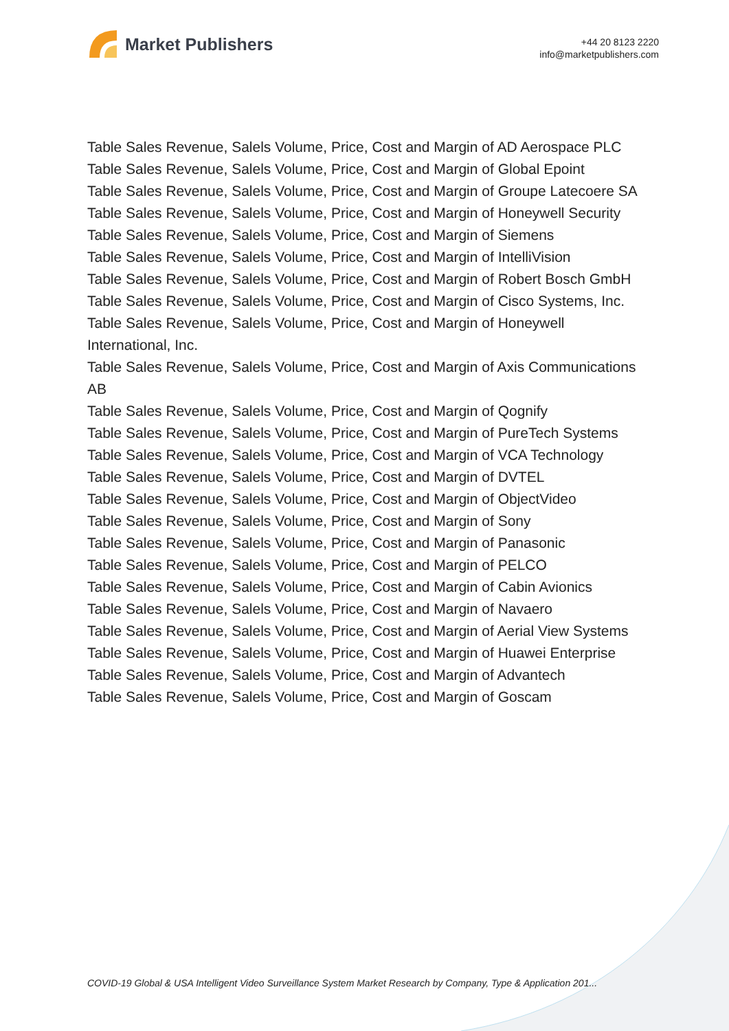Market Publishers
+44 20 8123 2220
info@marketpublishers.com
Table Sales Revenue, Salels Volume, Price, Cost and Margin of AD Aerospace PLC
Table Sales Revenue, Salels Volume, Price, Cost and Margin of Global Epoint
Table Sales Revenue, Salels Volume, Price, Cost and Margin of Groupe Latecoere SA
Table Sales Revenue, Salels Volume, Price, Cost and Margin of Honeywell Security
Table Sales Revenue, Salels Volume, Price, Cost and Margin of Siemens
Table Sales Revenue, Salels Volume, Price, Cost and Margin of IntelliVision
Table Sales Revenue, Salels Volume, Price, Cost and Margin of Robert Bosch GmbH
Table Sales Revenue, Salels Volume, Price, Cost and Margin of Cisco Systems, Inc.
Table Sales Revenue, Salels Volume, Price, Cost and Margin of Honeywell International, Inc.
Table Sales Revenue, Salels Volume, Price, Cost and Margin of Axis Communications AB
Table Sales Revenue, Salels Volume, Price, Cost and Margin of Qognify
Table Sales Revenue, Salels Volume, Price, Cost and Margin of PureTech Systems
Table Sales Revenue, Salels Volume, Price, Cost and Margin of VCA Technology
Table Sales Revenue, Salels Volume, Price, Cost and Margin of DVTEL
Table Sales Revenue, Salels Volume, Price, Cost and Margin of ObjectVideo
Table Sales Revenue, Salels Volume, Price, Cost and Margin of Sony
Table Sales Revenue, Salels Volume, Price, Cost and Margin of Panasonic
Table Sales Revenue, Salels Volume, Price, Cost and Margin of PELCO
Table Sales Revenue, Salels Volume, Price, Cost and Margin of Cabin Avionics
Table Sales Revenue, Salels Volume, Price, Cost and Margin of Navaero
Table Sales Revenue, Salels Volume, Price, Cost and Margin of Aerial View Systems
Table Sales Revenue, Salels Volume, Price, Cost and Margin of Huawei Enterprise
Table Sales Revenue, Salels Volume, Price, Cost and Margin of Advantech
Table Sales Revenue, Salels Volume, Price, Cost and Margin of Goscam
COVID-19 Global & USA Intelligent Video Surveillance System Market Research by Company, Type & Application 201...